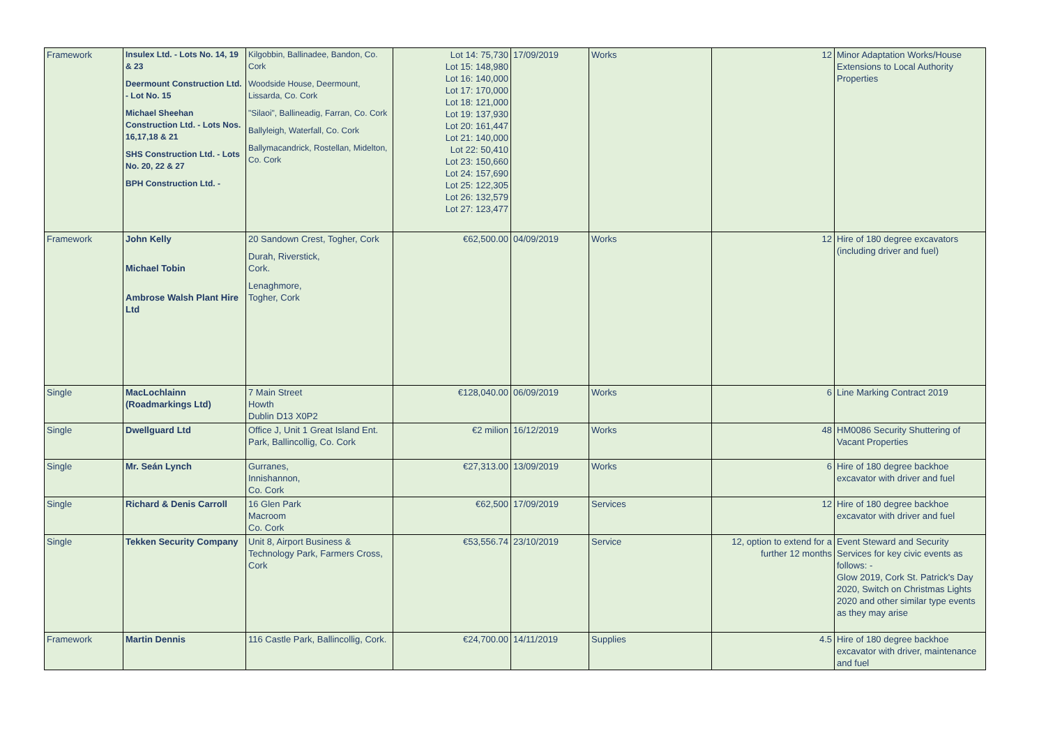| Framework | Insulex Ltd. - Lots No. 14, 19 & 23 Deermount Construction Ltd. - Lot No. 15 Michael Sheehan Construction Ltd. - Lots Nos. 16,17,18 & 21 SHS Construction Ltd. - Lots No. 20, 22 & 27 BPH Construction Ltd. - | Kilgobbin, Ballinadee, Bandon, Co. Cork Woodside House, Deermount, Lissarda, Co. Cork "Silaoi", Ballineadig, Farran, Co. Cork Ballyleigh, Waterfall, Co. Cork Ballymacandrick, Rostellan, Midelton, Co. Cork | Lot 14: 75,730 Lot 15: 148,980 Lot 16: 140,000 Lot 17: 170,000 Lot 18: 121,000 Lot 19: 137,930 Lot 20: 161,447 Lot 21: 140,000 Lot 22: 50,410 Lot 23: 150,660 Lot 24: 157,690 Lot 25: 122,305 Lot 26: 132,579 Lot 27: 123,477 | 17/09/2019 | Works | 12 | Minor Adaptation Works/House Extensions to Local Authority Properties |
| Framework | John Kelly Michael Tobin Ambrose Walsh Plant Hire Ltd | 20 Sandown Crest, Togher, Cork Durah, Riverstick, Cork. Lenaghmore, Togher, Cork | €62,500.00 | 04/09/2019 | Works | 12 | Hire of 180 degree excavators (including driver and fuel) |
| Single | MacLochlainn (Roadmarkings Ltd) | 7 Main Street Howth Dublin D13 X0P2 | €128,040.00 | 06/09/2019 | Works | 6 | Line Marking Contract 2019 |
| Single | Dwellguard Ltd | Office J, Unit 1 Great Island Ent. Park, Ballincollig, Co. Cork | €2 milion | 16/12/2019 | Works | 48 | HM0086 Security Shuttering of Vacant Properties |
| Single | Mr. Seán Lynch | Gurranes, Innishannon, Co. Cork | €27,313.00 | 13/09/2019 | Works | 6 | Hire of 180 degree backhoe excavator with driver and fuel |
| Single | Richard & Denis Carroll | 16 Glen Park Macroom Co. Cork | €62,500 | 17/09/2019 | Services | 12 | Hire of 180 degree backhoe excavator with driver and fuel |
| Single | Tekken Security Company | Unit 8, Airport Business & Technology Park, Farmers Cross, Cork | €53,556.74 | 23/10/2019 | Service | 12, option to extend for a further 12 months | Event Steward and Security Services for key civic events as follows: - Glow 2019, Cork St. Patrick's Day 2020, Switch on Christmas Lights 2020 and other similar type events as they may arise |
| Framework | Martin Dennis | 116 Castle Park, Ballincollig, Cork. | €24,700.00 | 14/11/2019 | Supplies | 4.5 | Hire of 180 degree backhoe excavator with driver, maintenance and fuel |